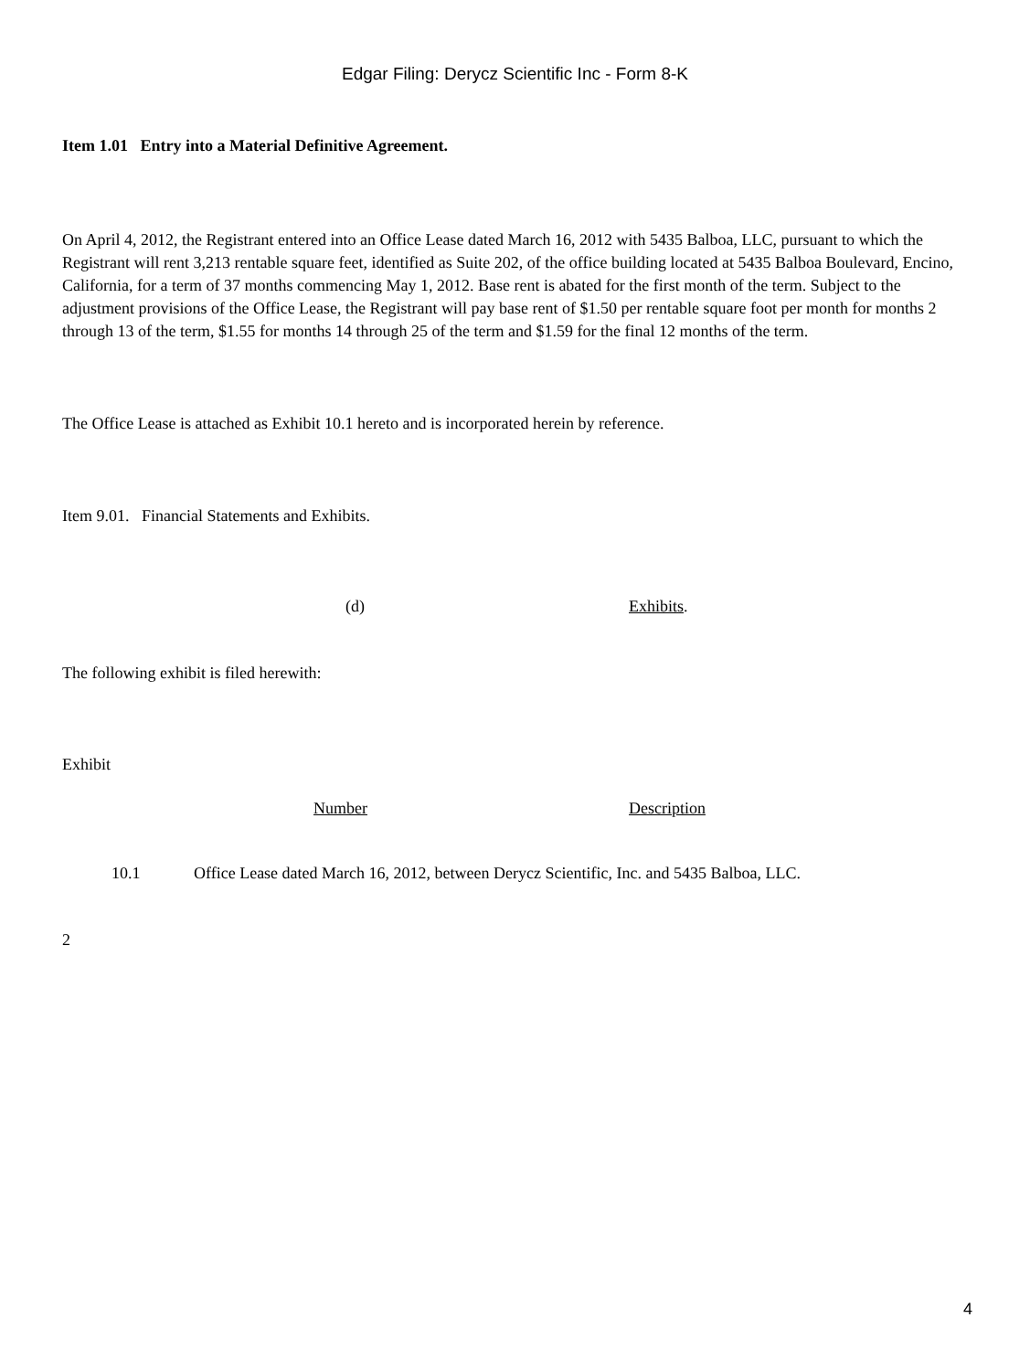Edgar Filing: Derycz Scientific Inc - Form 8-K
Item 1.01 Entry into a Material Definitive Agreement.
On April 4, 2012, the Registrant entered into an Office Lease dated March 16, 2012 with 5435 Balboa, LLC, pursuant to which the Registrant will rent 3,213 rentable square feet, identified as Suite 202, of the office building located at 5435 Balboa Boulevard, Encino, California, for a term of 37 months commencing May 1, 2012. Base rent is abated for the first month of the term. Subject to the adjustment provisions of the Office Lease, the Registrant will pay base rent of $1.50 per rentable square foot per month for months 2 through 13 of the term, $1.55 for months 14 through 25 of the term and $1.59 for the final 12 months of the term.
The Office Lease is attached as Exhibit 10.1 hereto and is incorporated herein by reference.
Item 9.01. Financial Statements and Exhibits.
| | (d) | Exhibits . |
The following exhibit is filed herewith:
Exhibit
| | Number | Description |
| | 10.1 | Office Lease dated March 16, 2012, between Derycz Scientific, Inc. and 5435 Balboa, LLC. |
2
4